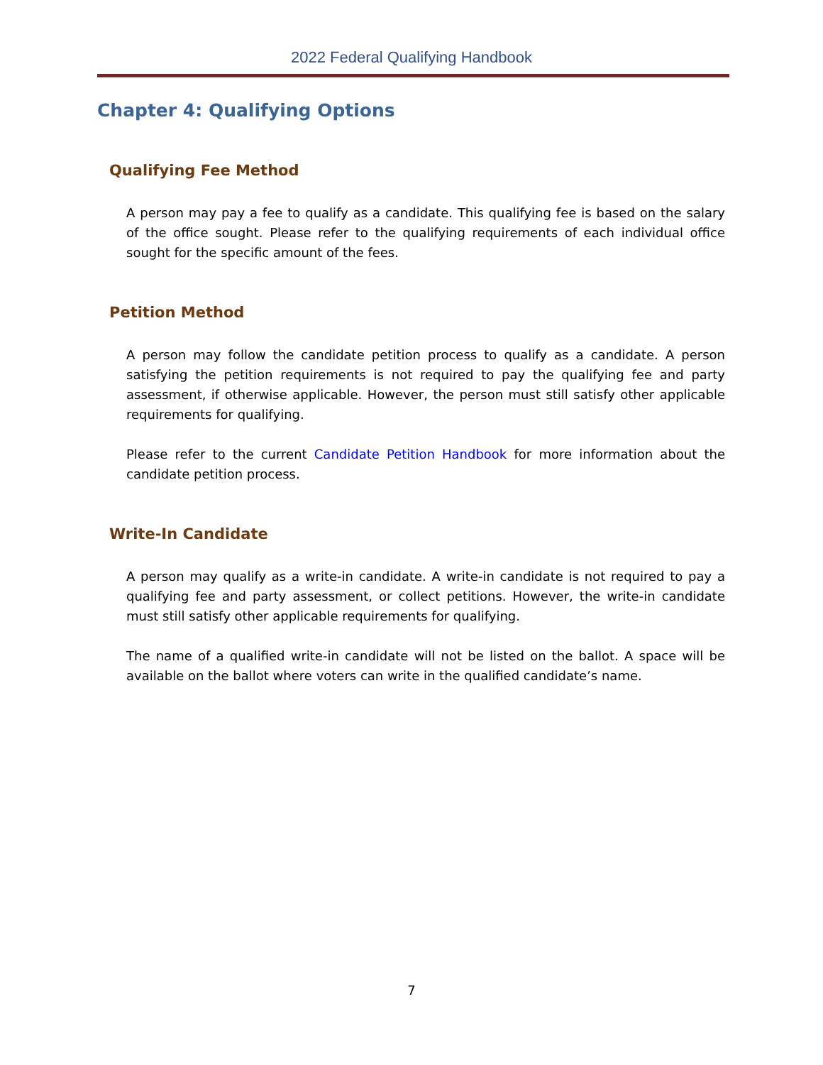2022 Federal Qualifying Handbook
Chapter 4: Qualifying Options
Qualifying Fee Method
A person may pay a fee to qualify as a candidate. This qualifying fee is based on the salary of the office sought. Please refer to the qualifying requirements of each individual office sought for the specific amount of the fees.
Petition Method
A person may follow the candidate petition process to qualify as a candidate. A person satisfying the petition requirements is not required to pay the qualifying fee and party assessment, if otherwise applicable. However, the person must still satisfy other applicable requirements for qualifying.
Please refer to the current Candidate Petition Handbook for more information about the candidate petition process.
Write-In Candidate
A person may qualify as a write-in candidate. A write-in candidate is not required to pay a qualifying fee and party assessment, or collect petitions. However, the write-in candidate must still satisfy other applicable requirements for qualifying.
The name of a qualified write-in candidate will not be listed on the ballot. A space will be available on the ballot where voters can write in the qualified candidate’s name.
7